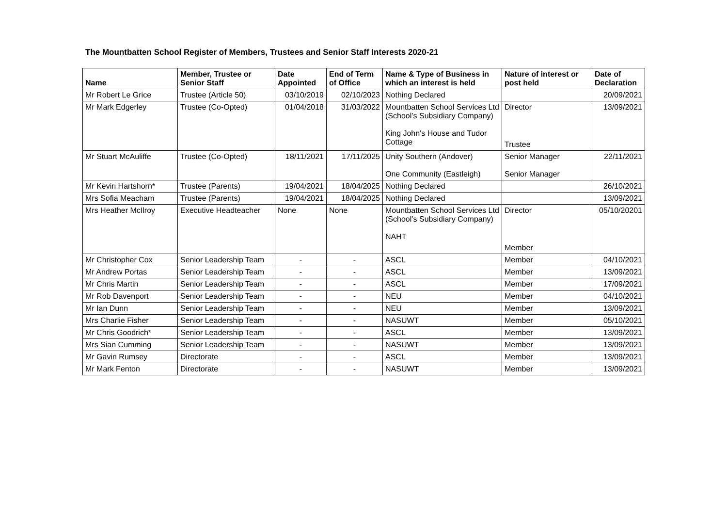The Mountbatten School Register of Members, Trustees and Senior Staff Interests 2020-21
| Name | Member, Trustee or Senior Staff | Date Appointed | End of Term of Office | Name & Type of Business in which an interest is held | Nature of interest or post held | Date of Declaration |
| --- | --- | --- | --- | --- | --- | --- |
| Mr Robert Le Grice | Trustee (Article 50) | 03/10/2019 | 02/10/2023 | Nothing Declared | | 20/09/2021 |
| Mr Mark Edgerley | Trustee (Co-Opted) | 01/04/2018 | 31/03/2022 | Mountbatten School Services Ltd (School’s Subsidiary Company) King John's House and Tudor Cottage | Director Trustee | 13/09/2021 |
| Mr Stuart McAuliffe | Trustee (Co-Opted) | 18/11/2021 | 17/11/2025 | Unity Southern (Andover) One Community (Eastleigh) | Senior Manager Senior Manager | 22/11/2021 |
| Mr Kevin Hartshorn* | Trustee (Parents) | 19/04/2021 | 18/04/2025 | Nothing Declared | | 26/10/2021 |
| Mrs Sofia Meacham | Trustee (Parents) | 19/04/2021 | 18/04/2025 | Nothing Declared | | 13/09/2021 |
| Mrs Heather McIlroy | Executive Headteacher | None | None | Mountbatten School Services Ltd (School’s Subsidiary Company) NAHT | Director Member | 05/10/20201 |
| Mr Christopher Cox | Senior Leadership Team | - | - | ASCL | Member | 04/10/2021 |
| Mr Andrew Portas | Senior Leadership Team | - | - | ASCL | Member | 13/09/2021 |
| Mr Chris Martin | Senior Leadership Team | - | - | ASCL | Member | 17/09/2021 |
| Mr Rob Davenport | Senior Leadership Team | - | - | NEU | Member | 04/10/2021 |
| Mr Ian Dunn | Senior Leadership Team | - | - | NEU | Member | 13/09/2021 |
| Mrs Charlie Fisher | Senior Leadership Team | - | - | NASUWT | Member | 05/10/2021 |
| Mr Chris Goodrich* | Senior Leadership Team | - | - | ASCL | Member | 13/09/2021 |
| Mrs Sian Cumming | Senior Leadership Team | - | - | NASUWT | Member | 13/09/2021 |
| Mr Gavin Rumsey | Directorate | - | - | ASCL | Member | 13/09/2021 |
| Mr Mark Fenton | Directorate | - | - | NASUWT | Member | 13/09/2021 |